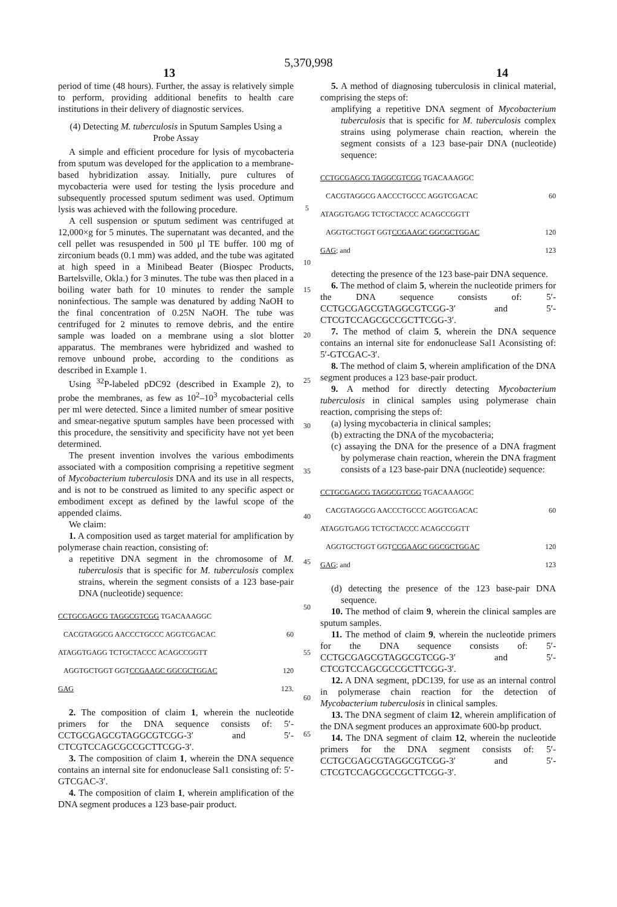5,370,998
13 14
period of time (48 hours). Further, the assay is relatively simple to perform, providing additional benefits to health care institutions in their delivery of diagnostic services.
(4) Detecting M. tuberculosis in Sputum Samples Using a Probe Assay
A simple and efficient procedure for lysis of mycobacteria from sputum was developed for the application to a membrane-based hybridization assay. Initially, pure cultures of mycobacteria were used for testing the lysis procedure and subsequently processed sputum sediment was used. Optimum lysis was achieved with the following procedure.
A cell suspension or sputum sediment was centrifuged at 12,000×g for 5 minutes. The supernatant was decanted, and the cell pellet was resuspended in 500 μl TE buffer. 100 mg of zirconium beads (0.1 mm) was added, and the tube was agitated at high speed in a Minibead Beater (Biospec Products, Bartelsville, Okla.) for 3 minutes. The tube was then placed in a boiling water bath for 10 minutes to render the sample noninfectious. The sample was denatured by adding NaOH to the final concentration of 0.25N NaOH. The tube was centrifuged for 2 minutes to remove debris, and the entire sample was loaded on a membrane using a slot blotter apparatus. The membranes were hybridized and washed to remove unbound probe, according to the conditions as described in Example 1.
Using <sup>32</sup>P-labeled pDC92 (described in Example 2), to probe the membranes, as few as 10<sup>2</sup>–10<sup>3</sup> mycobacterial cells per ml were detected. Since a limited number of smear positive and smear-negative sputum samples have been processed with this procedure, the sensitivity and specificity have not yet been determined.
The present invention involves the various embodiments associated with a composition comprising a repetitive segment of Mycobacterium tuberculosis DNA and its use in all respects, and is not to be construed as limited to any specific aspect or embodiment except as defined by the lawful scope of the appended claims.
We claim:
1. A composition used as target material for amplification by polymerase chain reaction, consisting of:
a repetitive DNA segment in the chromosome of M. tuberculosis that is specific for M. tuberculosis complex strains, wherein the segment consists of a 123 base-pair DNA (nucleotide) sequence:
CCTGCGAGCG TAGGCGTCGG TGACAAAGGC
CACGTAGGCG AACCCTGCCC AGGTCGACAC 60
ATAGGTGAGG TCTGCTACCC ACAGCCGGTT
AGGTGCTGGT GGTCCGAAGC GGCGCTGGAC 120
GAG 123.
2. The composition of claim 1, wherein the nucleotide primers for the DNA sequence consists of: 5′-CCTGCGAGCGTAGGCGTCGG-3′ and 5′-CTCGTCCAGCGCCGCTTCGG-3′.
3. The composition of claim 1, wherein the DNA sequence contains an internal site for endonuclease Sal1 consisting of: 5′-GTCGAC-3′.
4. The composition of claim 1, wherein amplification of the DNA segment produces a 123 base-pair product.
5
10
15
20
25
30
35
40
45
50
55
60
65
5. A method of diagnosing tuberculosis in clinical material, comprising the steps of:
amplifying a repetitive DNA segment of Mycobacterium tuberculosis that is specific for M. tuberculosis complex strains using polymerase chain reaction, wherein the segment consists of a 123 base-pair DNA (nucleotide) sequence:
CCTGCGAGCG TAGGCGTCGG TGACAAAGGC
CACGTAGGCG AACCCTGCCC AGGTCGACAC 60
ATAGGTGAGG TCTGCTACCC ACAGCCGGTT
AGGTGCTGGT GGTCCGAAGC GGCGCTGGAC 120
GAG; and 123
detecting the presence of the 123 base-pair DNA sequence.
6. The method of claim 5, wherein the nucleotide primers for the DNA sequence consists of: 5′-CCTGCGAGCGTAGGCGTCGG-3′ and 5′-CTCGTCCAGCGCCGCTTCGG-3′.
7. The method of claim 5, wherein the DNA sequence contains an internal site for endonuclease Sal1 Aconsisting of: 5′-GTCGAC-3′.
8. The method of claim 5, wherein amplification of the DNA segment produces a 123 base-pair product.
9. A method for directly detecting Mycobacterium tuberculosis in clinical samples using polymerase chain reaction, comprising the steps of:
(a) lysing mycobacteria in clinical samples;
(b) extracting the DNA of the mycobacteria;
(c) assaying the DNA for the presence of a DNA fragment by polymerase chain reaction, wherein the DNA fragment consists of a 123 base-pair DNA (nucleotide) sequence:
CCTGCGAGCG TAGGCGTCGG TGACAAAGGC
CACGTAGGCG AACCCTGCCC AGGTCGACAC 60
ATAGGTGAGG TCTGCTACCC ACAGCCGGTT
AGGTGCTGGT GGTCCGAAGC GGCGCTGGAC 120
GAG; and 123
(d) detecting the presence of the 123 base-pair DNA sequence.
10. The method of claim 9, wherein the clinical samples are sputum samples.
11. The method of claim 9, wherein the nucleotide primers for the DNA sequence consists of: 5′-CCTGCGAGCGTAGGCGTCGG-3′ and 5′-CTCGTCCAGCGCCGCTTCGG-3′.
12. A DNA segment, pDC139, for use as an internal control in polymerase chain reaction for the detection of Mycobacterium tuberculosis in clinical samples.
13. The DNA segment of claim 12, wherein amplification of the DNA segment produces an approximate 600-bp product.
14. The DNA segment of claim 12, wherein the nucleotide primers for the DNA segment consists of: 5′-CCTGCGAGCGTAGGCGTCGG-3′ and 5′-CTCGTCCAGCGCCGCTTCGG-3′.